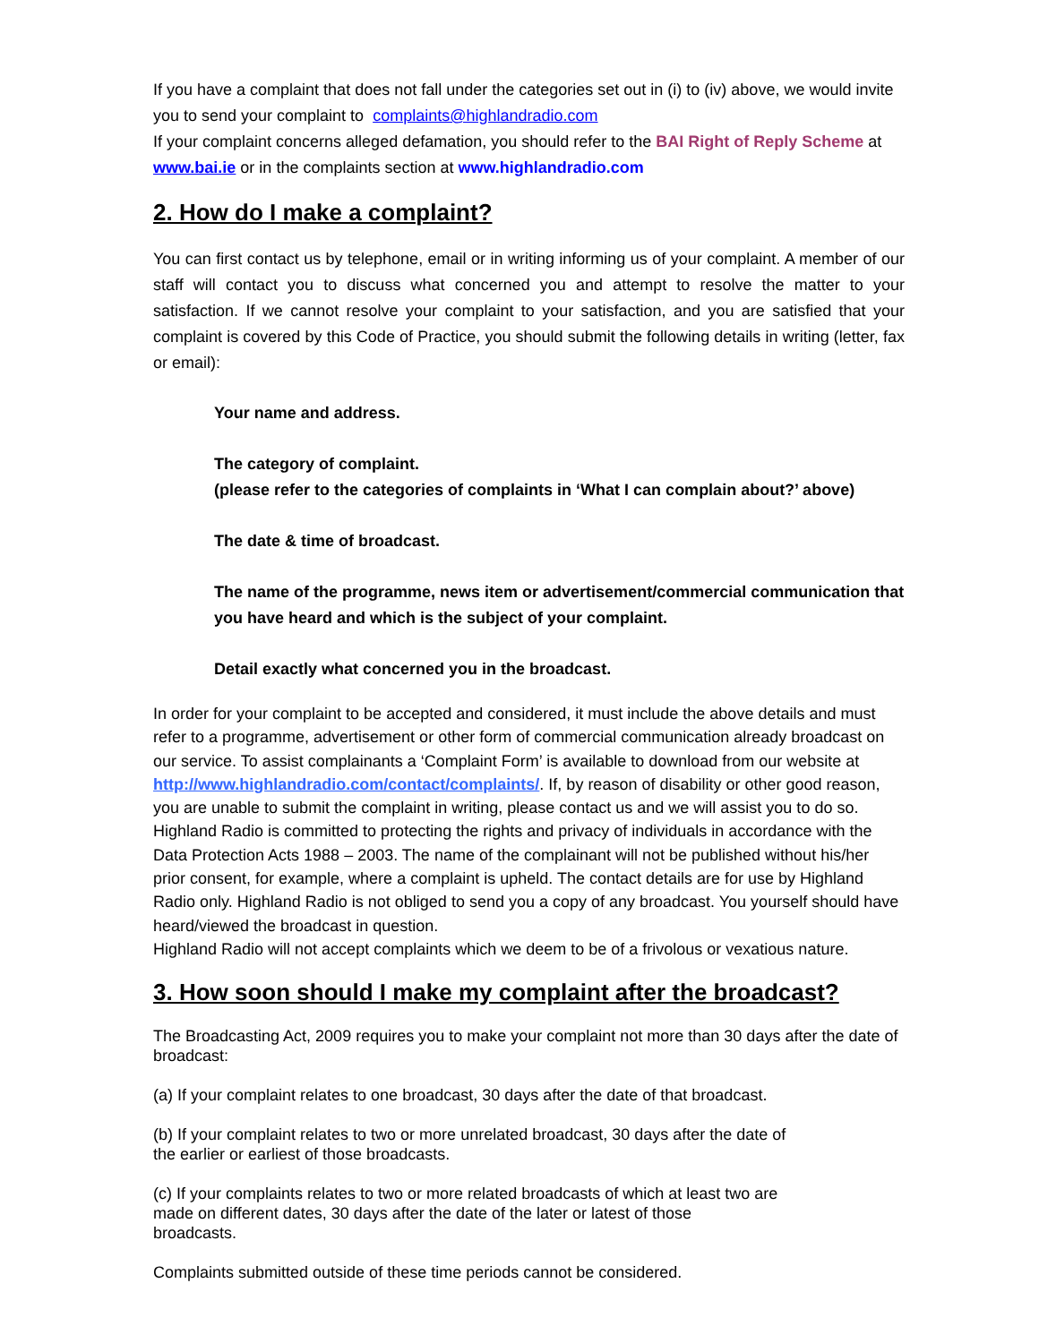If you have a complaint that does not fall under the categories set out in (i) to (iv) above, we would invite you to send your complaint to complaints@highlandradio.com
If your complaint concerns alleged defamation, you should refer to the BAI Right of Reply Scheme at www.bai.ie or in the complaints section at www.highlandradio.com
2. How do I make a complaint?
You can first contact us by telephone, email or in writing informing us of your complaint. A member of our staff will contact you to discuss what concerned you and attempt to resolve the matter to your satisfaction. If we cannot resolve your complaint to your satisfaction, and you are satisfied that your complaint is covered by this Code of Practice, you should submit the following details in writing (letter, fax or email):
Your name and address.
The category of complaint.
(please refer to the categories of complaints in ‘What I can complain about?’ above)
The date & time of broadcast.
The name of the programme, news item or advertisement/commercial communication that you have heard and which is the subject of your complaint.
Detail exactly what concerned you in the broadcast.
In order for your complaint to be accepted and considered, it must include the above details and must refer to a programme, advertisement or other form of commercial communication already broadcast on our service. To assist complainants a ‘Complaint Form’ is available to download from our website at http://www.highlandradio.com/contact/complaints/. If, by reason of disability or other good reason, you are unable to submit the complaint in writing, please contact us and we will assist you to do so. Highland Radio is committed to protecting the rights and privacy of individuals in accordance with the Data Protection Acts 1988 – 2003. The name of the complainant will not be published without his/her prior consent, for example, where a complaint is upheld. The contact details are for use by Highland Radio only. Highland Radio is not obliged to send you a copy of any broadcast. You yourself should have heard/viewed the broadcast in question.
Highland Radio will not accept complaints which we deem to be of a frivolous or vexatious nature.
3. How soon should I make my complaint after the broadcast?
The Broadcasting Act, 2009 requires you to make your complaint not more than 30 days after the date of broadcast:
(a) If your complaint relates to one broadcast, 30 days after the date of that broadcast.
(b) If your complaint relates to two or more unrelated broadcast, 30 days after the date of
the earlier or earliest of those broadcasts.
(c) If your complaints relates to two or more related broadcasts of which at least two are
made on different dates, 30 days after the date of the later or latest of those
broadcasts.
Complaints submitted outside of these time periods cannot be considered.